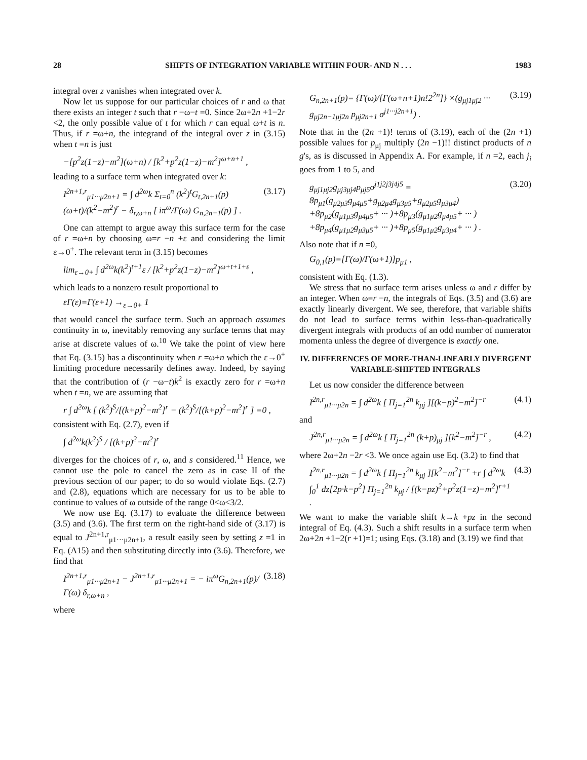28 SHIFTS OF INTEGRATION VARIABLE WITHIN FOUR- AND N . . . 1983
integral over z vanishes when integrated over k.
Now let us suppose for our particular choices of r and ω that there exists an integer t such that r −ω−t =0. Since 2ω+2n +1−2r <2, the only possible value of t for which r can equal ω+t is n. Thus, if r =ω+n, the integrand of the integral over z in (3.15) when t =n is just
−[p<sup>2</sup>z(1−z)−m<sup>2</sup>](ω+n) / [k<sup>2</sup>+p<sup>2</sup>z(1−z)−m<sup>2</sup>]<sup>ω+n+1</sup> ,
leading to a surface term when integrated over k:
I<sup>2n+1,r</sup><sub>μ1···μ2n+1</sub> = ∫ d<sup>2ω</sup>k Σ<sub>t=0</sub><sup>n</sup> (k<sup>2</sup>)<sup>t</sup>G<sub>t,2n+1</sub>(p)(ω+t)/(k<sup>2</sup>−m<sup>2</sup>)<sup>r</sup> − δ<sub>r,ω+n</sub> [ iπ<sup>ω</sup>/Γ(ω) G<sub>n,2n+1</sub>(p) ] . (3.17)
One can attempt to argue away this surface term for the case of r =ω+n by choosing ω=r −n +ε and considering the limit ε→0<sup>+</sup>. The relevant term in (3.15) becomes
lim<sub>ε→0+</sub> ∫ d<sup>2ω</sup>k(k<sup>2</sup>)<sup>t+1</sup>ε / [k<sup>2</sup>+p<sup>2</sup>z(1−z)−m<sup>2</sup>]<sup>ω+t+1+ε</sup> ,
which leads to a nonzero result proportional to
εΓ(ε)=Γ(ε+1) →<sub>ε→0+</sub> 1
that would cancel the surface term. Such an approach assumes continuity in ω, inevitably removing any surface terms that may arise at discrete values of ω.<sup>10</sup> We take the point of view here that Eq. (3.15) has a discontinuity when r =ω+n which the ε→0<sup>+</sup> limiting procedure necessarily defines away. Indeed, by saying that the contribution of (r −ω−t)k<sup>2</sup> is exactly zero for r =ω+n when t =n, we are assuming that
r ∫ d<sup>2ω</sup>k [ (k<sup>2</sup>)<sup>S</sup>/[(k+p)<sup>2</sup>−m<sup>2</sup>]<sup>r</sup> − (k<sup>2</sup>)<sup>S</sup>/[(k+p)<sup>2</sup>−m<sup>2</sup>]<sup>r</sup> ] =0 ,
consistent with Eq. (2.7), even if
∫ d<sup>2ω</sup>k(k<sup>2</sup>)<sup>S</sup> / [(k+p)<sup>2</sup>−m<sup>2</sup>]<sup>r</sup>
diverges for the choices of r, ω, and s considered.<sup>11</sup> Hence, we cannot use the pole to cancel the zero as in case II of the previous section of our paper; to do so would violate Eqs. (2.7) and (2.8), equations which are necessary for us to be able to continue to values of ω outside of the range 0<ω<3/2.
We now use Eq. (3.17) to evaluate the difference between (3.5) and (3.6). The first term on the right-hand side of (3.17) is equal to J<sup>2n+1,r</sup><sub>μ1···μ2n+1</sub>, a result easily seen by setting z =1 in Eq. (A15) and then substituting directly into (3.6). Therefore, we find that
I<sup>2n+1,r</sup><sub>μ1···μ2n+1</sub> − J<sup>2n+1,r</sup><sub>μ1···μ2n+1</sub> = − iπ<sup>ω</sup>G<sub>n,2n+1</sub>(p)/Γ(ω) δ<sub>r,ω+n</sub> , (3.18)
where
G<sub>n,2n+1</sub>(p)= {Γ(ω)/[Γ(ω+n+1)n!2<sup>2n</sup>]} ×(g<sub>μj1μj2</sub> ··· g<sub>μj2n−1μj2n</sub> p<sub>μj2n+1</sub> σ<sup>j1···j2n+1</sup>) . (3.19)
Note that in the (2n +1)! terms of (3.19), each of the (2n +1) possible values for p<sub>μj</sub> multiply (2n −1)!! distinct products of n g's, as is discussed in Appendix A. For example, if n =2, each j<sub>i</sub> goes from 1 to 5, and
g<sub>μj1μj2</sub>g<sub>μj3μj4</sub>p<sub>μj5</sub>σ<sup>j1j2j3j4j5</sup> = 8p<sub>μ1</sub>(g<sub>μ2μ3</sub>g<sub>μ4μ5</sub>+g<sub>μ2μ4</sub>g<sub>μ3μ5</sub>+g<sub>μ2μ5</sub>g<sub>μ3μ4</sub>) +8p<sub>μ2</sub>(g<sub>μ1μ3</sub>g<sub>μ4μ5</sub>+ ··· )+8p<sub>μ3</sub>(g<sub>μ1μ2</sub>g<sub>μ4μ5</sub>+ ··· ) +8p<sub>μ4</sub>(g<sub>μ1μ2</sub>g<sub>μ3μ5</sub>+ ··· )+8p<sub>μ5</sub>(g<sub>μ1μ2</sub>g<sub>μ3μ4</sub>+ ··· ) . (3.20)
Also note that if n =0,
G<sub>0,1</sub>(p)=[Γ(ω)/Γ(ω+1)]p<sub>μ1</sub> ,
consistent with Eq. (1.3).
We stress that no surface term arises unless ω and r differ by an integer. When ω=r −n, the integrals of Eqs. (3.5) and (3.6) are exactly linearly divergent. We see, therefore, that variable shifts do not lead to surface terms within less-than-quadratically divergent integrals with products of an odd number of numerator momenta unless the degree of divergence is exactly one.
IV. DIFFERENCES OF MORE-THAN-LINEARLY DIVERGENT VARIABLE-SHIFTED INTEGRALS
Let us now consider the difference between
I<sup>2n,r</sup><sub>μ1···μ2n</sub> = ∫ d<sup>2ω</sup>k [ Π<sub>j=1</sub><sup>2n</sup> k<sub>μj</sub> ][(k−p)<sup>2</sup>−m<sup>2</sup>]<sup>−r</sup> (4.1)
and
J<sup>2n,r</sup><sub>μ1···μ2n</sub> = ∫ d<sup>2ω</sup>k [ Π<sub>j=1</sub><sup>2n</sup> (k+p)<sub>μj</sub> ][k<sup>2</sup>−m<sup>2</sup>]<sup>−r</sup> , (4.2)
where 2ω+2n −2r <3. We once again use Eq. (3.2) to find that
I<sup>2n,r</sup><sub>μ1···μ2n</sub> = ∫ d<sup>2ω</sup>k [ Π<sub>j=1</sub><sup>2n</sup> k<sub>μj</sub> ][k<sup>2</sup>−m<sup>2</sup>]<sup>−r</sup> +r ∫ d<sup>2ω</sup>k ∫<sub>0</sub><sup>1</sup> dz[2p·k−p<sup>2</sup>] Π<sub>j=1</sub><sup>2n</sup> k<sub>μj</sub> / [(k−pz)<sup>2</sup>+p<sup>2</sup>z(1−z)−m<sup>2</sup>]<sup>r+1</sup> . (4.3)
We want to make the variable shift k→k +pz in the second integral of Eq. (4.3). Such a shift results in a surface term when 2ω+2n +1−2(r +1)=1; using Eqs. (3.18) and (3.19) we find that